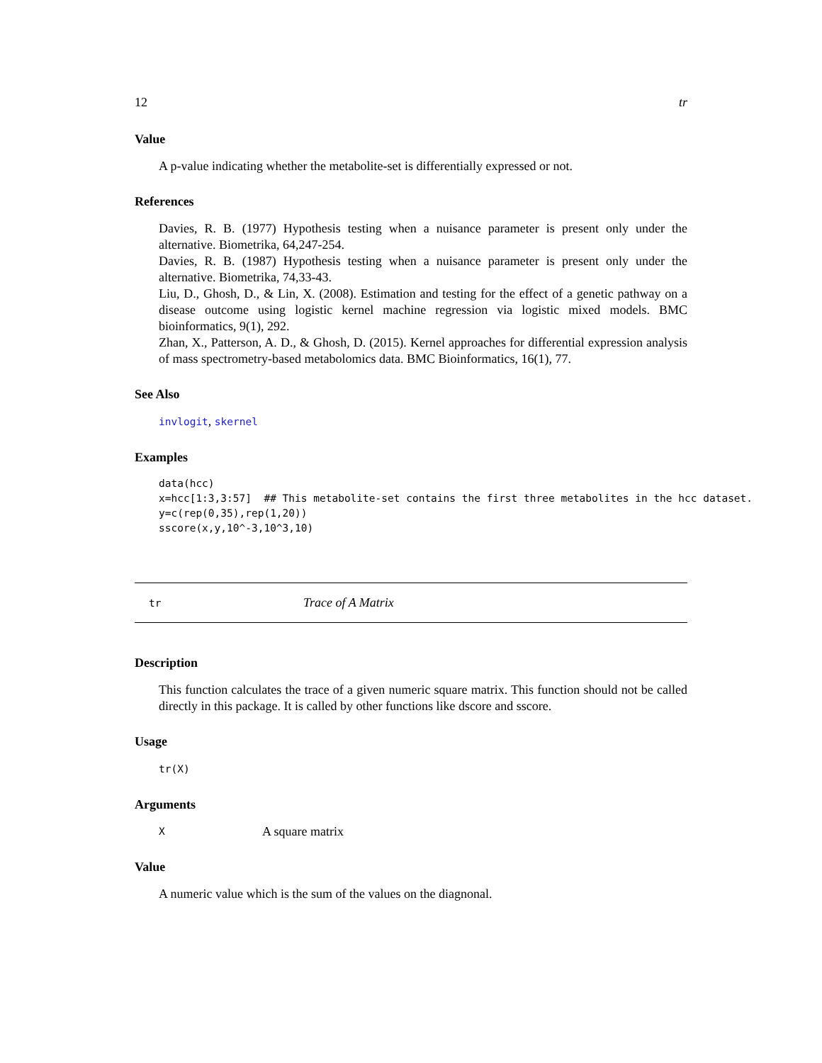12 tr
Value
A p-value indicating whether the metabolite-set is differentially expressed or not.
References
Davies, R. B. (1977) Hypothesis testing when a nuisance parameter is present only under the alternative. Biometrika, 64,247-254.
Davies, R. B. (1987) Hypothesis testing when a nuisance parameter is present only under the alternative. Biometrika, 74,33-43.
Liu, D., Ghosh, D., & Lin, X. (2008). Estimation and testing for the effect of a genetic pathway on a disease outcome using logistic kernel machine regression via logistic mixed models. BMC bioinformatics, 9(1), 292.
Zhan, X., Patterson, A. D., & Ghosh, D. (2015). Kernel approaches for differential expression analysis of mass spectrometry-based metabolomics data. BMC Bioinformatics, 16(1), 77.
See Also
invlogit, skernel
Examples
data(hcc)
x=hcc[1:3,3:57]  ## This metabolite-set contains the first three metabolites in the hcc dataset.
y=c(rep(0,35),rep(1,20))
sscore(x,y,10^-3,10^3,10)
tr Trace of A Matrix
Description
This function calculates the trace of a given numeric square matrix. This function should not be called directly in this package. It is called by other functions like dscore and sscore.
Usage
tr(X)
Arguments
X A square matrix
Value
A numeric value which is the sum of the values on the diagnonal.